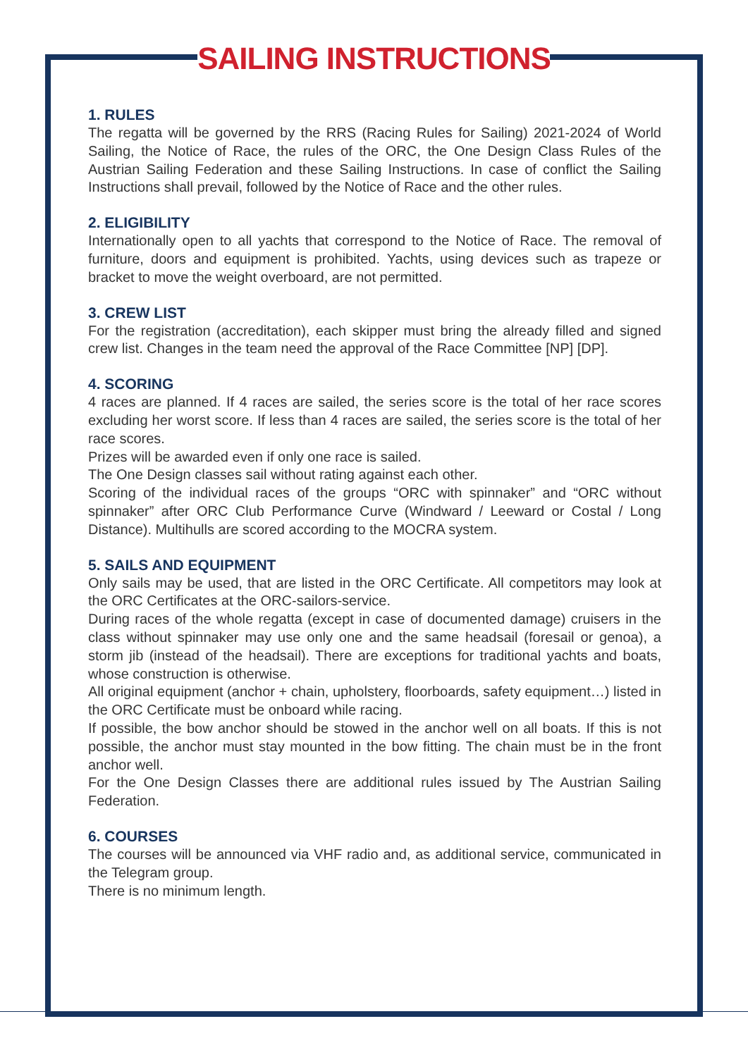SAILING INSTRUCTIONS
1. RULES
The regatta will be governed by the RRS (Racing Rules for Sailing) 2021-2024 of World Sailing, the Notice of Race, the rules of the ORC, the One Design Class Rules of the Austrian Sailing Federation and these Sailing Instructions. In case of conflict the Sailing Instructions shall prevail, followed by the Notice of Race and the other rules.
2. ELIGIBILITY
Internationally open to all yachts that correspond to the Notice of Race. The removal of furniture, doors and equipment is prohibited. Yachts, using devices such as trapeze or bracket to move the weight overboard, are not permitted.
3. CREW LIST
For the registration (accreditation), each skipper must bring the already filled and signed crew list. Changes in the team need the approval of the Race Committee [NP] [DP].
4. SCORING
4 races are planned. If 4 races are sailed, the series score is the total of her race scores excluding her worst score. If less than 4 races are sailed, the series score is the total of her race scores.
Prizes will be awarded even if only one race is sailed.
The One Design classes sail without rating against each other.
Scoring of the individual races of the groups “ORC with spinnaker” and “ORC without spinnaker” after ORC Club Performance Curve (Windward / Leeward or Costal / Long Distance). Multihulls are scored according to the MOCRA system.
5. SAILS AND EQUIPMENT
Only sails may be used, that are listed in the ORC Certificate. All competitors may look at the ORC Certificates at the ORC-sailors-service.
During races of the whole regatta (except in case of documented damage) cruisers in the class without spinnaker may use only one and the same headsail (foresail or genoa), a storm jib (instead of the headsail). There are exceptions for traditional yachts and boats, whose construction is otherwise.
All original equipment (anchor + chain, upholstery, floorboards, safety equipment…) listed in the ORC Certificate must be onboard while racing.
If possible, the bow anchor should be stowed in the anchor well on all boats. If this is not possible, the anchor must stay mounted in the bow fitting. The chain must be in the front anchor well.
For the One Design Classes there are additional rules issued by The Austrian Sailing Federation.
6. COURSES
The courses will be announced via VHF radio and, as additional service, communicated in the Telegram group.
There is no minimum length.